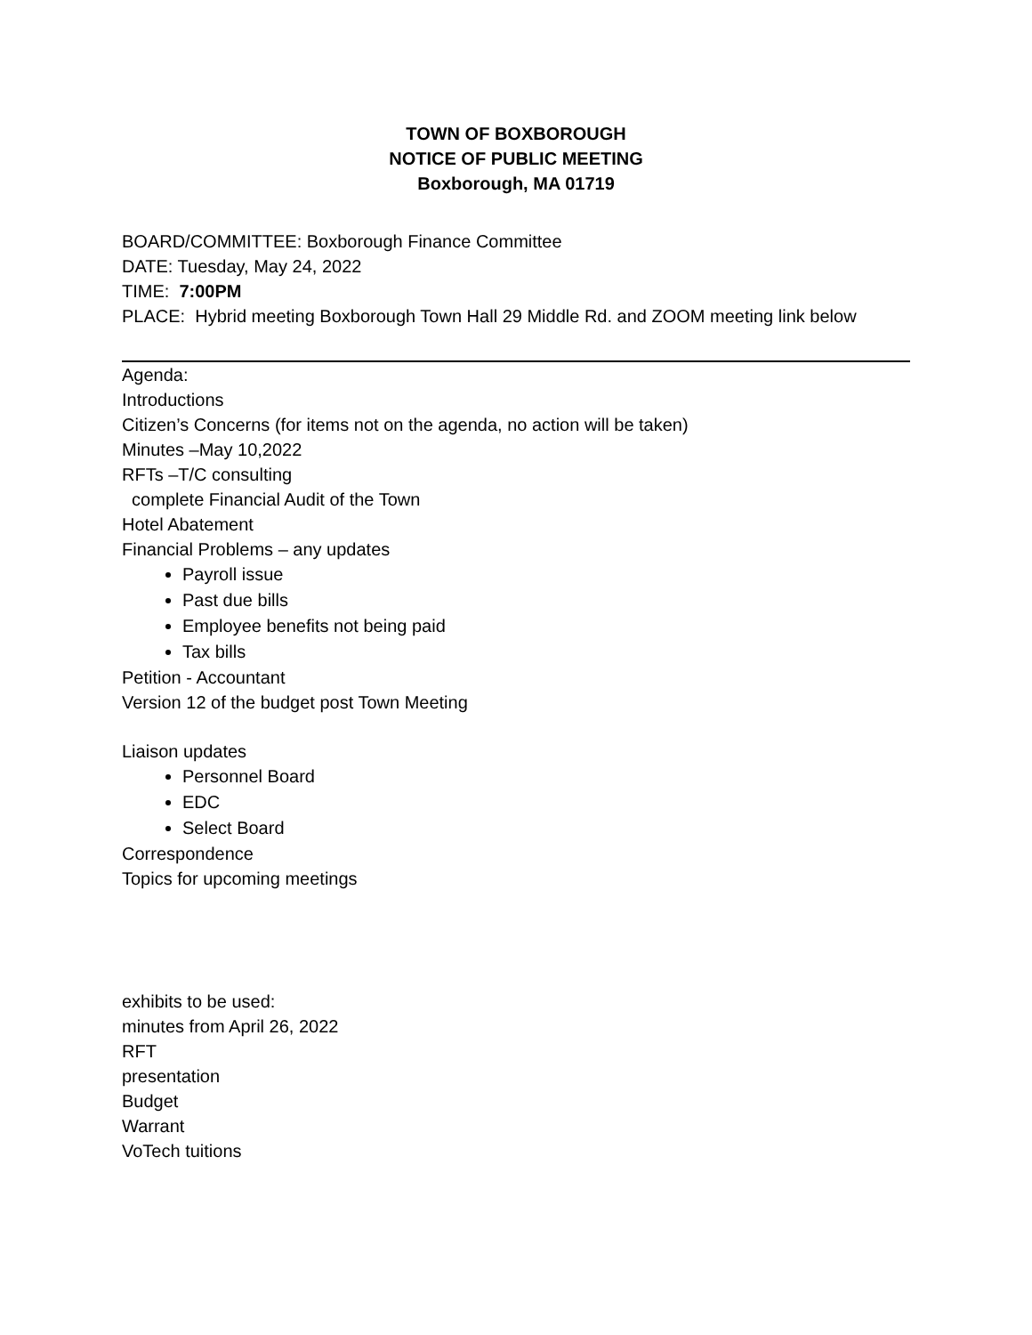TOWN OF BOXBOROUGH
NOTICE OF PUBLIC MEETING
Boxborough, MA 01719
BOARD/COMMITTEE: Boxborough Finance Committee
DATE: Tuesday, May 24, 2022
TIME: 7:00PM
PLACE: Hybrid meeting Boxborough Town Hall 29 Middle Rd. and ZOOM meeting link below
Agenda:
Introductions
Citizen’s Concerns (for items not on the agenda, no action will be taken)
Minutes –May 10,2022
RFTs –T/C consulting
complete Financial Audit of the Town
Hotel Abatement
Financial Problems – any updates
Payroll issue
Past due bills
Employee benefits not being paid
Tax bills
Petition - Accountant
Version 12 of the budget post Town Meeting
Liaison updates
Personnel Board
EDC
Select Board
Correspondence
Topics for upcoming meetings
exhibits to be used:
minutes from April 26, 2022
RFT
presentation
Budget
Warrant
VoTech tuitions